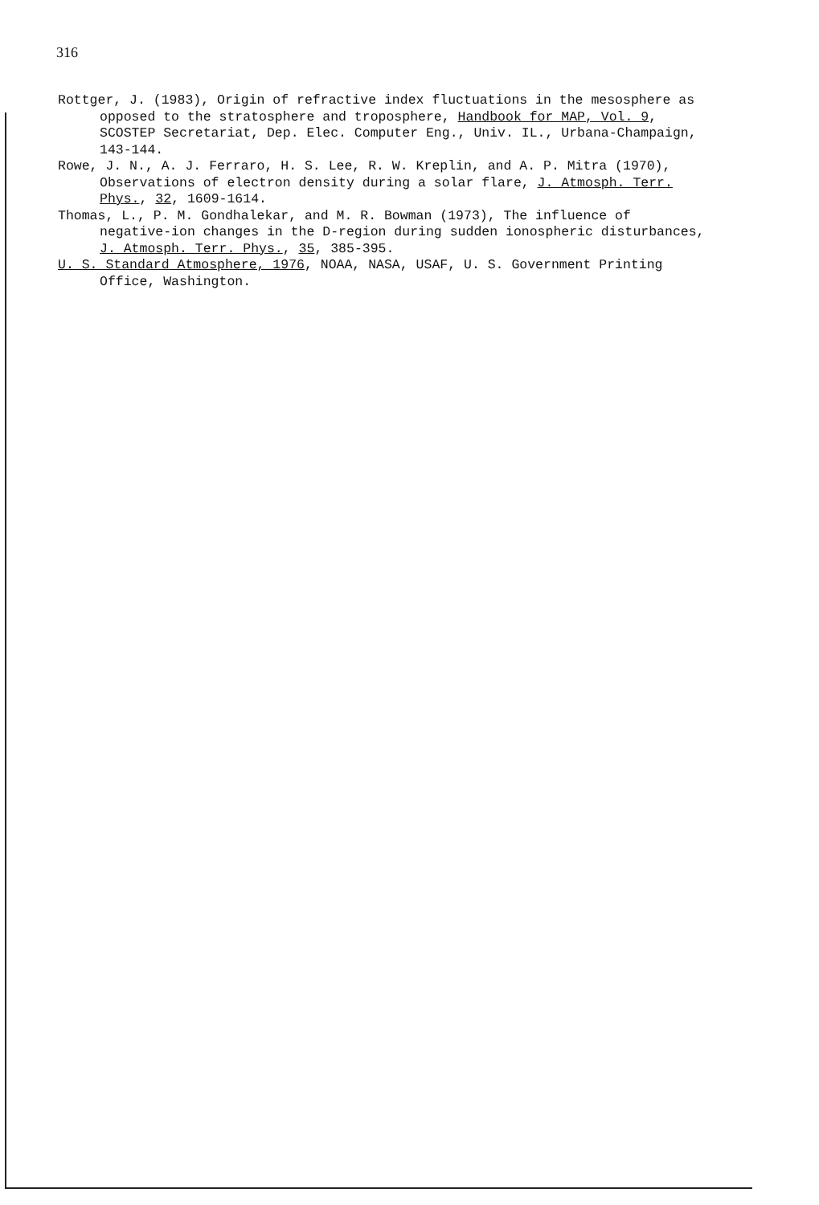316
Rottger, J. (1983), Origin of refractive index fluctuations in the mesosphere as opposed to the stratosphere and troposphere, Handbook for MAP, Vol. 9, SCOSTEP Secretariat, Dep. Elec. Computer Eng., Univ. IL., Urbana-Champaign, 143-144.
Rowe, J. N., A. J. Ferraro, H. S. Lee, R. W. Kreplin, and A. P. Mitra (1970), Observations of electron density during a solar flare, J. Atmosph. Terr. Phys., 32, 1609-1614.
Thomas, L., P. M. Gondhalekar, and M. R. Bowman (1973), The influence of negative-ion changes in the D-region during sudden ionospheric disturbances, J. Atmosph. Terr. Phys., 35, 385-395.
U. S. Standard Atmosphere, 1976, NOAA, NASA, USAF, U. S. Government Printing Office, Washington.